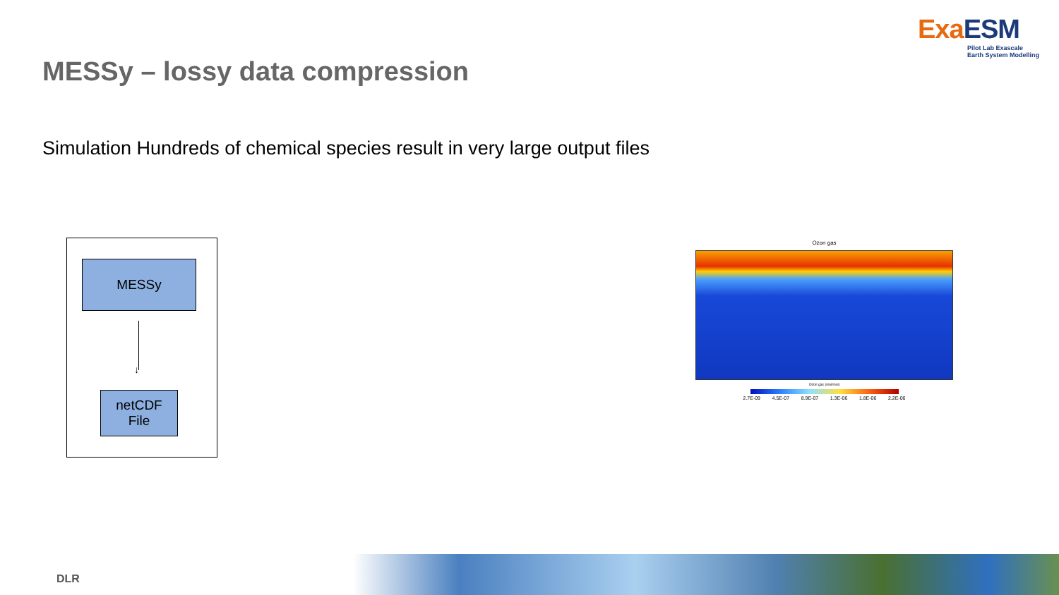Exa ESM
Pilot Lab Exascale
Earth System Modelling
MESSy – lossy data compression
Simulation Hundreds of chemical species result in very large output files
MESSy
↓
netCDF
File
Ozon gas
Ozon gas (mol/mol)
2.7E-09 4.5E-07 8.9E-07 1.3E-06 1.8E-06 2.2E-06
DLR